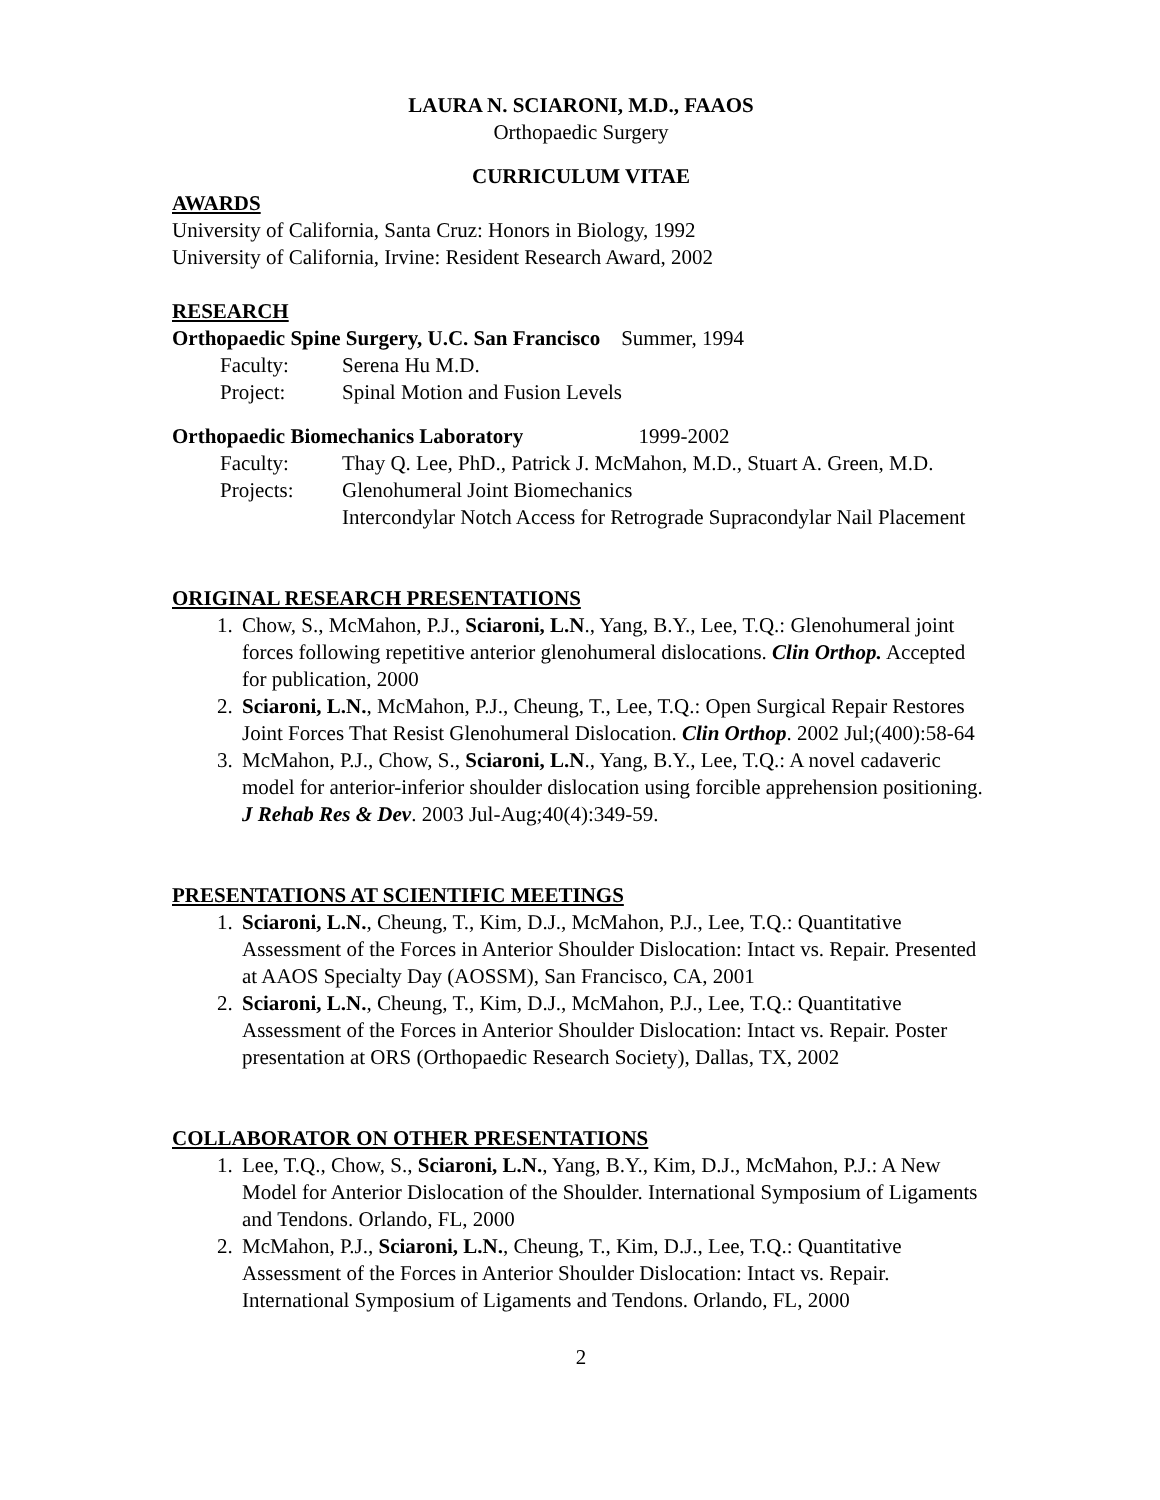LAURA N. SCIARONI, M.D., FAAOS
Orthopaedic Surgery
CURRICULUM VITAE
AWARDS
University of California, Santa Cruz: Honors in Biology, 1992
University of California, Irvine: Resident Research Award, 2002
RESEARCH
Orthopaedic Spine Surgery, U.C. San Francisco Summer, 1994
Faculty: Serena Hu M.D.
Project: Spinal Motion and Fusion Levels
Orthopaedic Biomechanics Laboratory 1999-2002
Faculty: Thay Q. Lee, PhD., Patrick J. McMahon, M.D., Stuart A. Green, M.D.
Projects: Glenohumeral Joint Biomechanics
Intercondylar Notch Access for Retrograde Supracondylar Nail Placement
ORIGINAL RESEARCH PRESENTATIONS
1. Chow, S., McMahon, P.J., Sciaroni, L.N., Yang, B.Y., Lee, T.Q.: Glenohumeral joint forces following repetitive anterior glenohumeral dislocations. Clin Orthop. Accepted for publication, 2000
2. Sciaroni, L.N., McMahon, P.J., Cheung, T., Lee, T.Q.: Open Surgical Repair Restores Joint Forces That Resist Glenohumeral Dislocation. Clin Orthop. 2002 Jul;(400):58-64
3. McMahon, P.J., Chow, S., Sciaroni, L.N., Yang, B.Y., Lee, T.Q.: A novel cadaveric model for anterior-inferior shoulder dislocation using forcible apprehension positioning. J Rehab Res & Dev. 2003 Jul-Aug;40(4):349-59.
PRESENTATIONS AT SCIENTIFIC MEETINGS
1. Sciaroni, L.N., Cheung, T., Kim, D.J., McMahon, P.J., Lee, T.Q.: Quantitative Assessment of the Forces in Anterior Shoulder Dislocation: Intact vs. Repair. Presented at AAOS Specialty Day (AOSSM), San Francisco, CA, 2001
2. Sciaroni, L.N., Cheung, T., Kim, D.J., McMahon, P.J., Lee, T.Q.: Quantitative Assessment of the Forces in Anterior Shoulder Dislocation: Intact vs. Repair. Poster presentation at ORS (Orthopaedic Research Society), Dallas, TX, 2002
COLLABORATOR ON OTHER PRESENTATIONS
1. Lee, T.Q., Chow, S., Sciaroni, L.N., Yang, B.Y., Kim, D.J., McMahon, P.J.: A New Model for Anterior Dislocation of the Shoulder. International Symposium of Ligaments and Tendons. Orlando, FL, 2000
2. McMahon, P.J., Sciaroni, L.N., Cheung, T., Kim, D.J., Lee, T.Q.: Quantitative Assessment of the Forces in Anterior Shoulder Dislocation: Intact vs. Repair. International Symposium of Ligaments and Tendons. Orlando, FL, 2000
2